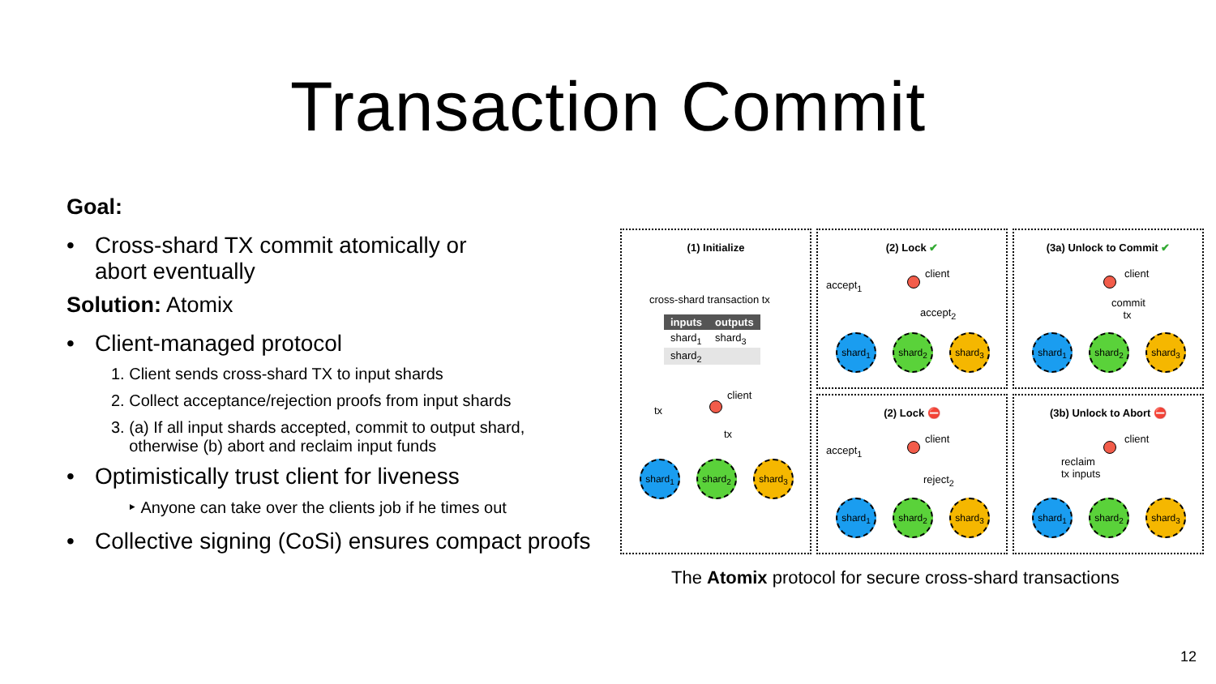Transaction Commit
Goal:
Cross-shard TX commit atomically or
abort eventually
Solution: Atomix
Client-managed protocol
1. Client sends cross-shard TX to input shards
2. Collect acceptance/rejection proofs from input shards
3. (a) If all input shards accepted, commit to output shard,
otherwise (b) abort and reclaim input funds
Optimistically trust client for liveness
‣ Anyone can take over the clients job if he times out
Collective signing (CoSi) ensures compact proofs
(1) Initialize
cross-shard transaction tx
| inputs | outputs |
| --- | --- |
| shard<sub>1</sub> | shard<sub>3</sub> |
| shard<sub>2</sub> | |
client
tx
tx
shard<sub>1</sub> shard<sub>2</sub> shard<sub>3</sub>
(2) Lock ✔
client
accept<sub>1</sub>
accept<sub>2</sub>
shard<sub>1</sub> shard<sub>2</sub> shard<sub>3</sub>
(3a) Unlock to Commit ✔
client
commit
tx
shard<sub>1</sub> shard<sub>2</sub> shard<sub>3</sub>
(2) Lock ⛔
client
accept<sub>1</sub>
reject<sub>2</sub>
shard<sub>1</sub> shard<sub>2</sub> shard<sub>3</sub>
(3b) Unlock to Abort ⛔
client
reclaim
tx inputs
shard<sub>1</sub> shard<sub>2</sub> shard<sub>3</sub>
The Atomix protocol for secure cross-shard transactions
12